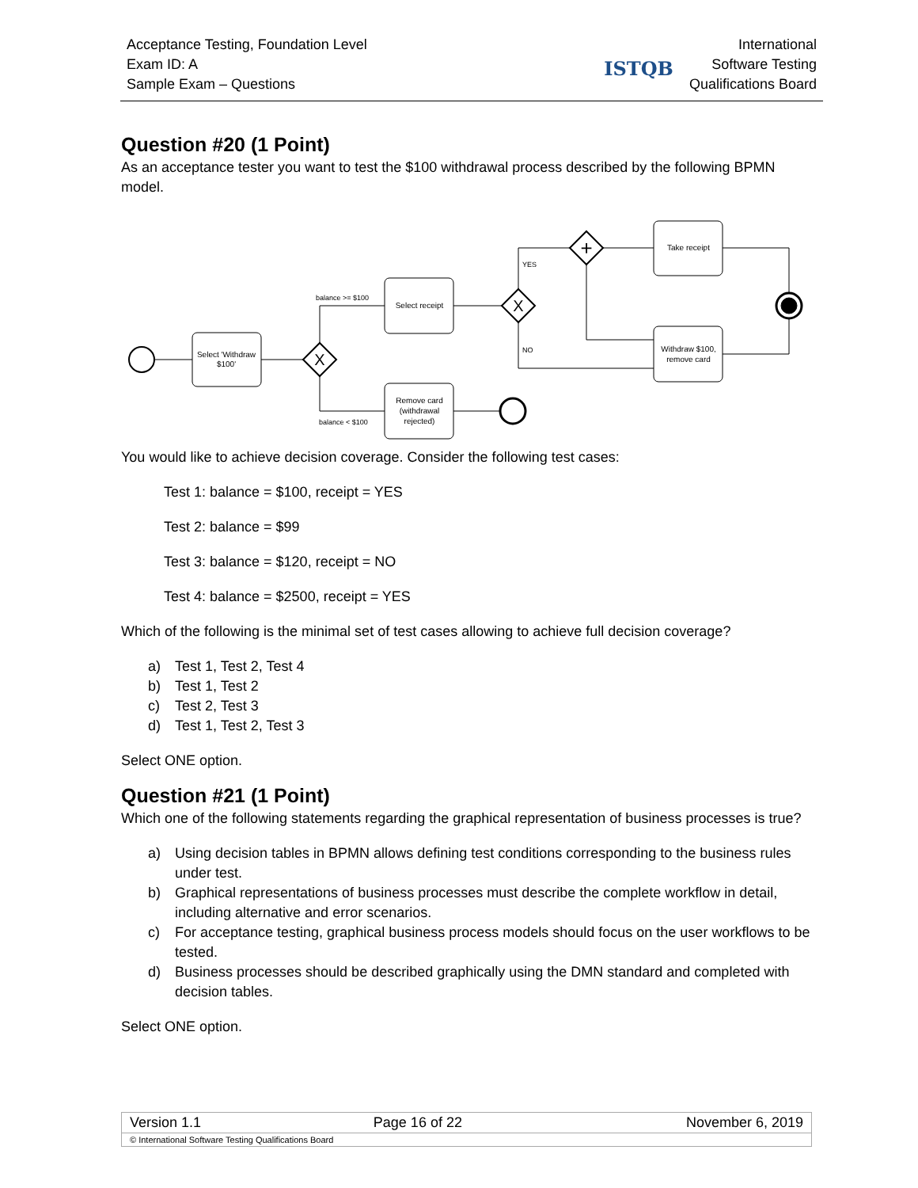Acceptance Testing, Foundation Level
Exam ID: A
Sample Exam – Questions
ISTQB
International
Software Testing
Qualifications Board
Question #20 (1 Point)
As an acceptance tester you want to test the $100 withdrawal process described by the following BPMN model.
Select 'Withdraw
$100'
X
balance >= $100
balance < $100
Select receipt
Remove card
(withdrawal
rejected)
X
YES
NO
+
Take receipt
Withdraw $100,
remove card
You would like to achieve decision coverage. Consider the following test cases:
Test 1: balance = $100, receipt = YES
Test 2: balance = $99
Test 3: balance = $120, receipt = NO
Test 4: balance = $2500, receipt = YES
Which of the following is the minimal set of test cases allowing to achieve full decision coverage?
a) Test 1, Test 2, Test 4
b) Test 1, Test 2
c) Test 2, Test 3
d) Test 1, Test 2, Test 3
Select ONE option.
Question #21 (1 Point)
Which one of the following statements regarding the graphical representation of business processes is true?
a) Using decision tables in BPMN allows defining test conditions corresponding to the business rules under test.
b) Graphical representations of business processes must describe the complete workflow in detail, including alternative and error scenarios.
c) For acceptance testing, graphical business process models should focus on the user workflows to be tested.
d) Business processes should be described graphically using the DMN standard and completed with decision tables.
Select ONE option.
| Version 1.1 | Page 16 of 22 | November 6, 2019 |
| © International Software Testing Qualifications Board | | |